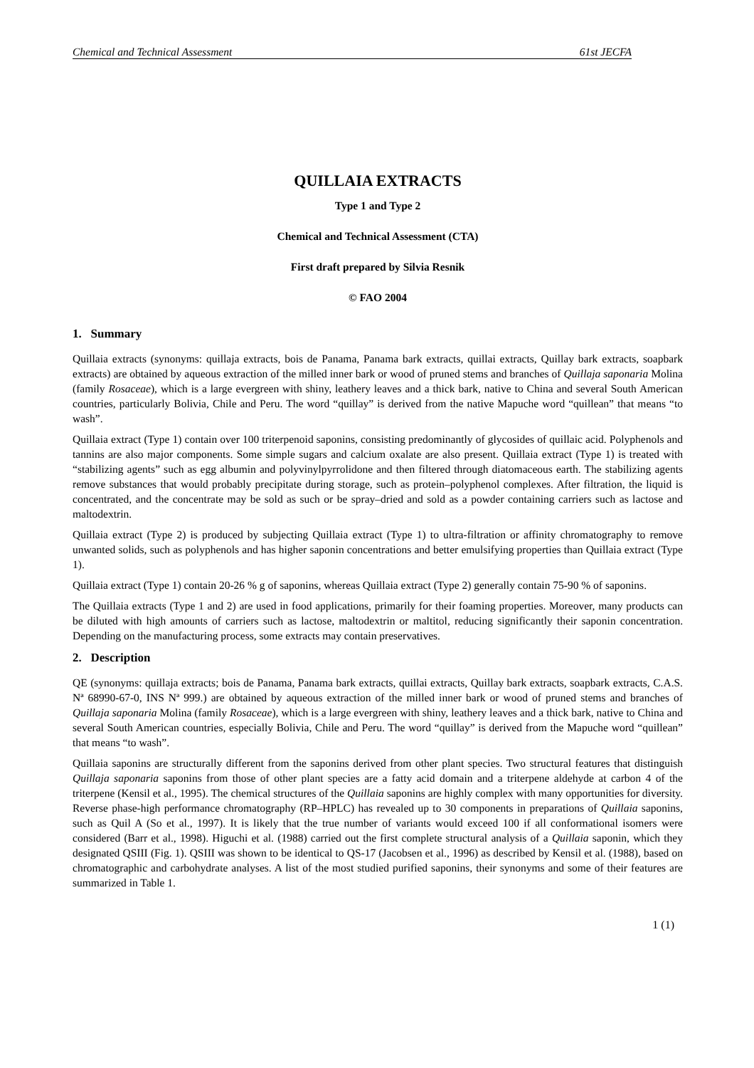Chemical and Technical Assessment 61st JECFA
QUILLAIA EXTRACTS
Type 1 and Type 2
Chemical and Technical Assessment (CTA)
First draft prepared by Silvia Resnik
© FAO 2004
1. Summary
Quillaia extracts (synonyms: quillaja extracts, bois de Panama, Panama bark extracts, quillai extracts, Quillay bark extracts, soapbark extracts) are obtained by aqueous extraction of the milled inner bark or wood of pruned stems and branches of Quillaja saponaria Molina (family Rosaceae), which is a large evergreen with shiny, leathery leaves and a thick bark, native to China and several South American countries, particularly Bolivia, Chile and Peru. The word “quillay” is derived from the native Mapuche word “quillean” that means “to wash”.
Quillaia extract (Type 1) contain over 100 triterpenoid saponins, consisting predominantly of glycosides of quillaic acid. Polyphenols and tannins are also major components. Some simple sugars and calcium oxalate are also present. Quillaia extract (Type 1) is treated with “stabilizing agents” such as egg albumin and polyvinylpyrrolidone and then filtered through diatomaceous earth. The stabilizing agents remove substances that would probably precipitate during storage, such as protein–polyphenol complexes. After filtration, the liquid is concentrated, and the concentrate may be sold as such or be spray–dried and sold as a powder containing carriers such as lactose and maltodextrin.
Quillaia extract (Type 2) is produced by subjecting Quillaia extract (Type 1) to ultra-filtration or affinity chromatography to remove unwanted solids, such as polyphenols and has higher saponin concentrations and better emulsifying properties than Quillaia extract (Type 1).
Quillaia extract (Type 1) contain 20-26 % g of saponins, whereas Quillaia extract (Type 2) generally contain 75-90 % of saponins.
The Quillaia extracts (Type 1 and 2) are used in food applications, primarily for their foaming properties. Moreover, many products can be diluted with high amounts of carriers such as lactose, maltodextrin or maltitol, reducing significantly their saponin concentration. Depending on the manufacturing process, some extracts may contain preservatives.
2. Description
QE (synonyms: quillaja extracts; bois de Panama, Panama bark extracts, quillai extracts, Quillay bark extracts, soapbark extracts, C.A.S. Nª 68990-67-0, INS Nª 999.) are obtained by aqueous extraction of the milled inner bark or wood of pruned stems and branches of Quillaja saponaria Molina (family Rosaceae), which is a large evergreen with shiny, leathery leaves and a thick bark, native to China and several South American countries, especially Bolivia, Chile and Peru. The word “quillay” is derived from the Mapuche word “quillean” that means “to wash”.
Quillaia saponins are structurally different from the saponins derived from other plant species. Two structural features that distinguish Quillaja saponaria saponins from those of other plant species are a fatty acid domain and a triterpene aldehyde at carbon 4 of the triterpene (Kensil et al., 1995). The chemical structures of the Quillaia saponins are highly complex with many opportunities for diversity. Reverse phase-high performance chromatography (RP–HPLC) has revealed up to 30 components in preparations of Quillaia saponins, such as Quil A (So et al., 1997). It is likely that the true number of variants would exceed 100 if all conformational isomers were considered (Barr et al., 1998). Higuchi et al. (1988) carried out the first complete structural analysis of a Quillaia saponin, which they designated QSIII (Fig. 1). QSIII was shown to be identical to QS-17 (Jacobsen et al., 1996) as described by Kensil et al. (1988), based on chromatographic and carbohydrate analyses. A list of the most studied purified saponins, their synonyms and some of their features are summarized in Table 1.
1 (1)